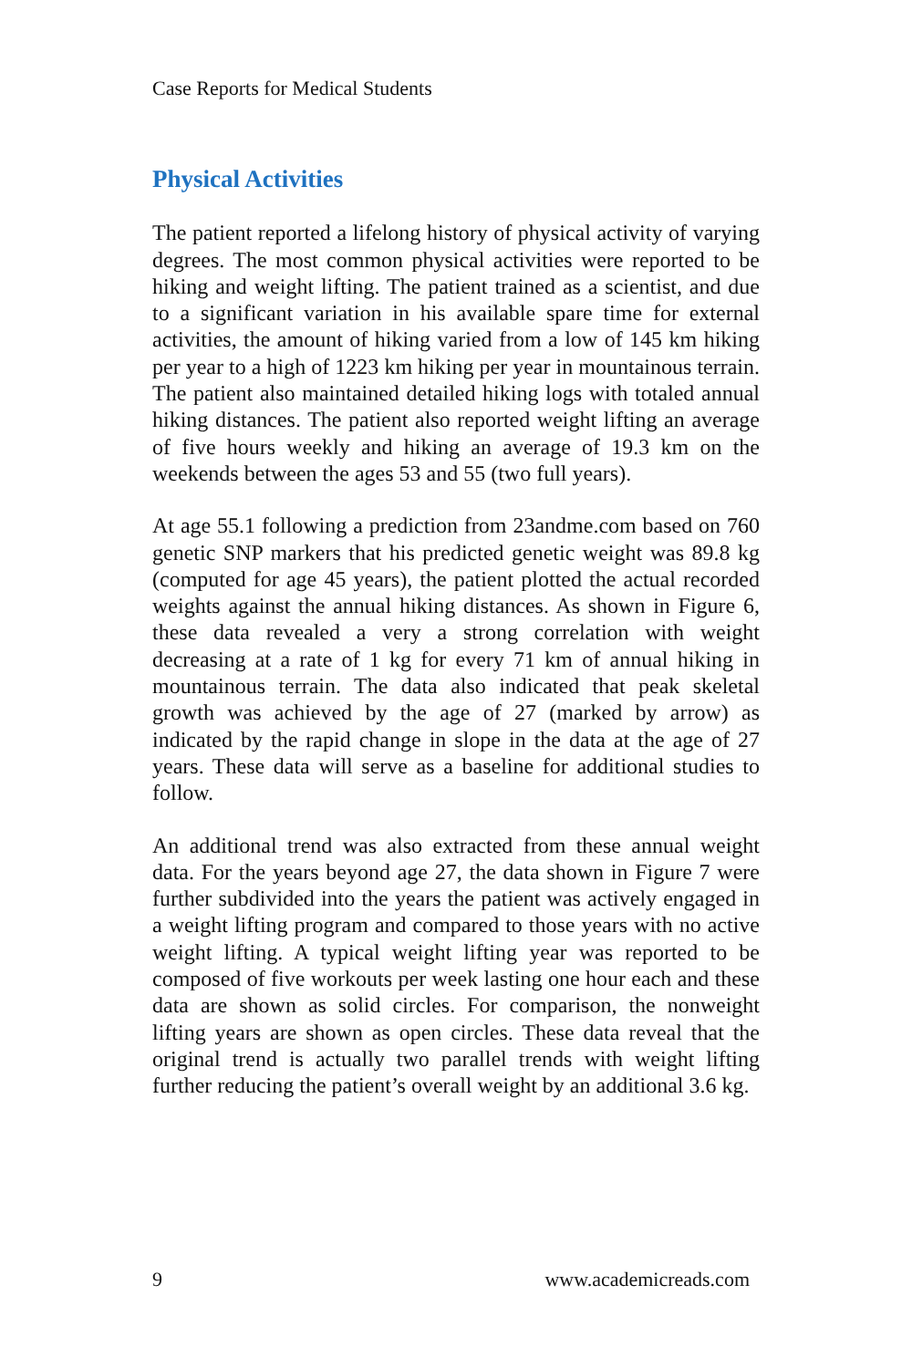Case Reports for Medical Students
Physical Activities
The patient reported a lifelong history of physical activity of varying degrees. The most common physical activities were reported to be hiking and weight lifting. The patient trained as a scientist, and due to a significant variation in his available spare time for external activities, the amount of hiking varied from a low of 145 km hiking per year to a high of 1223 km hiking per year in mountainous terrain. The patient also maintained detailed hiking logs with totaled annual hiking distances. The patient also reported weight lifting an average of five hours weekly and hiking an average of 19.3 km on the weekends between the ages 53 and 55 (two full years).
At age 55.1 following a prediction from 23andme.com based on 760 genetic SNP markers that his predicted genetic weight was 89.8 kg (computed for age 45 years), the patient plotted the actual recorded weights against the annual hiking distances. As shown in Figure 6, these data revealed a very a strong correlation with weight decreasing at a rate of 1 kg for every 71 km of annual hiking in mountainous terrain. The data also indicated that peak skeletal growth was achieved by the age of 27 (marked by arrow) as indicated by the rapid change in slope in the data at the age of 27 years. These data will serve as a baseline for additional studies to follow.
An additional trend was also extracted from these annual weight data. For the years beyond age 27, the data shown in Figure 7 were further subdivided into the years the patient was actively engaged in a weight lifting program and compared to those years with no active weight lifting. A typical weight lifting year was reported to be composed of five workouts per week lasting one hour each and these data are shown as solid circles. For comparison, the nonweight lifting years are shown as open circles. These data reveal that the original trend is actually two parallel trends with weight lifting further reducing the patient’s overall weight by an additional 3.6 kg.
9 www.academicreads.com